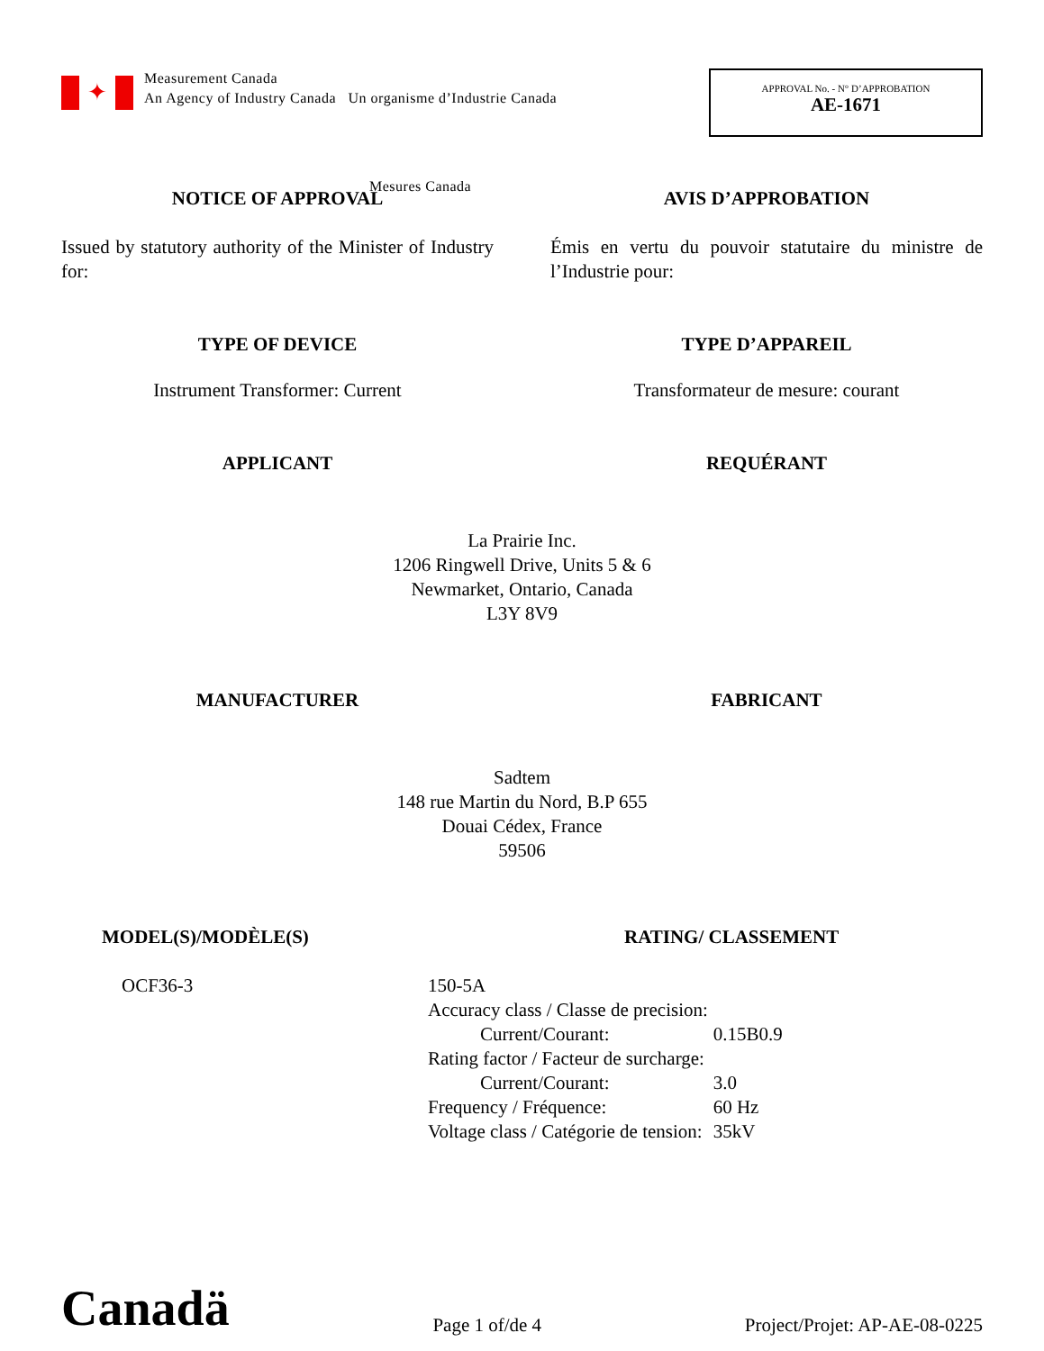✦
Measurement Canada
An Agency of Industry Canada Un organisme d’Industrie Canada
Mesures Canada
APPROVAL No. - N° D’APPROBATION
AE-1671
NOTICE OF APPROVAL AVIS D’APPROBATION
Issued by statutory authority of the Minister of Industry for:
Émis en vertu du pouvoir statutaire du ministre de l’Industrie pour:
TYPE OF DEVICE TYPE D’APPAREIL
Instrument Transformer: Current Transformateur de mesure: courant
APPLICANT REQUÉRANT
La Prairie Inc.
1206 Ringwell Drive, Units 5 & 6
Newmarket, Ontario, Canada
L3Y 8V9
MANUFACTURER FABRICANT
Sadtem
148 rue Martin du Nord, B.P 655
Douai Cédex, France
59506
MODEL(S)/MODÈLE(S) RATING/ CLASSEMENT
OCF36-3
| 150-5A | |
| Accuracy class / Classe de precision: | |
| Current/Courant: | 0.15B0.9 |
| Rating factor / Facteur de surcharge: | |
| Current/Courant: | 3.0 |
| Frequency / Fréquence: | 60 Hz |
| Voltage class / Catégorie de tension: | 35kV |
Canadä
Page 1 of/de 4
Project/Projet: AP-AE-08-0225